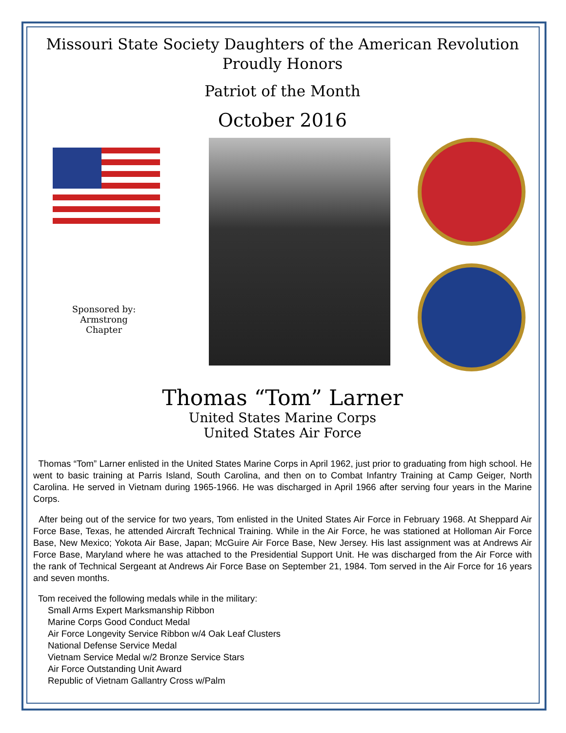Missouri State Society Daughters of the American Revolution
Proudly Honors
Patriot of the Month
October 2016
Sponsored by:
Armstrong
Chapter
Thomas “Tom” Larner
United States Marine Corps
United States Air Force
Thomas “Tom” Larner enlisted in the United States Marine Corps in April 1962, just prior to graduating from high school. He went to basic training at Parris Island, South Carolina, and then on to Combat Infantry Training at Camp Geiger, North Carolina. He served in Vietnam during 1965-1966. He was discharged in April 1966 after serving four years in the Marine Corps.
After being out of the service for two years, Tom enlisted in the United States Air Force in February 1968. At Sheppard Air Force Base, Texas, he attended Aircraft Technical Training. While in the Air Force, he was stationed at Holloman Air Force Base, New Mexico; Yokota Air Base, Japan; McGuire Air Force Base, New Jersey. His last assignment was at Andrews Air Force Base, Maryland where he was attached to the Presidential Support Unit. He was discharged from the Air Force with the rank of Technical Sergeant at Andrews Air Force Base on September 21, 1984. Tom served in the Air Force for 16 years and seven months.
Tom received the following medals while in the military:
Small Arms Expert Marksmanship Ribbon
Marine Corps Good Conduct Medal
Air Force Longevity Service Ribbon w/4 Oak Leaf Clusters
National Defense Service Medal
Vietnam Service Medal w/2 Bronze Service Stars
Air Force Outstanding Unit Award
Republic of Vietnam Gallantry Cross w/Palm